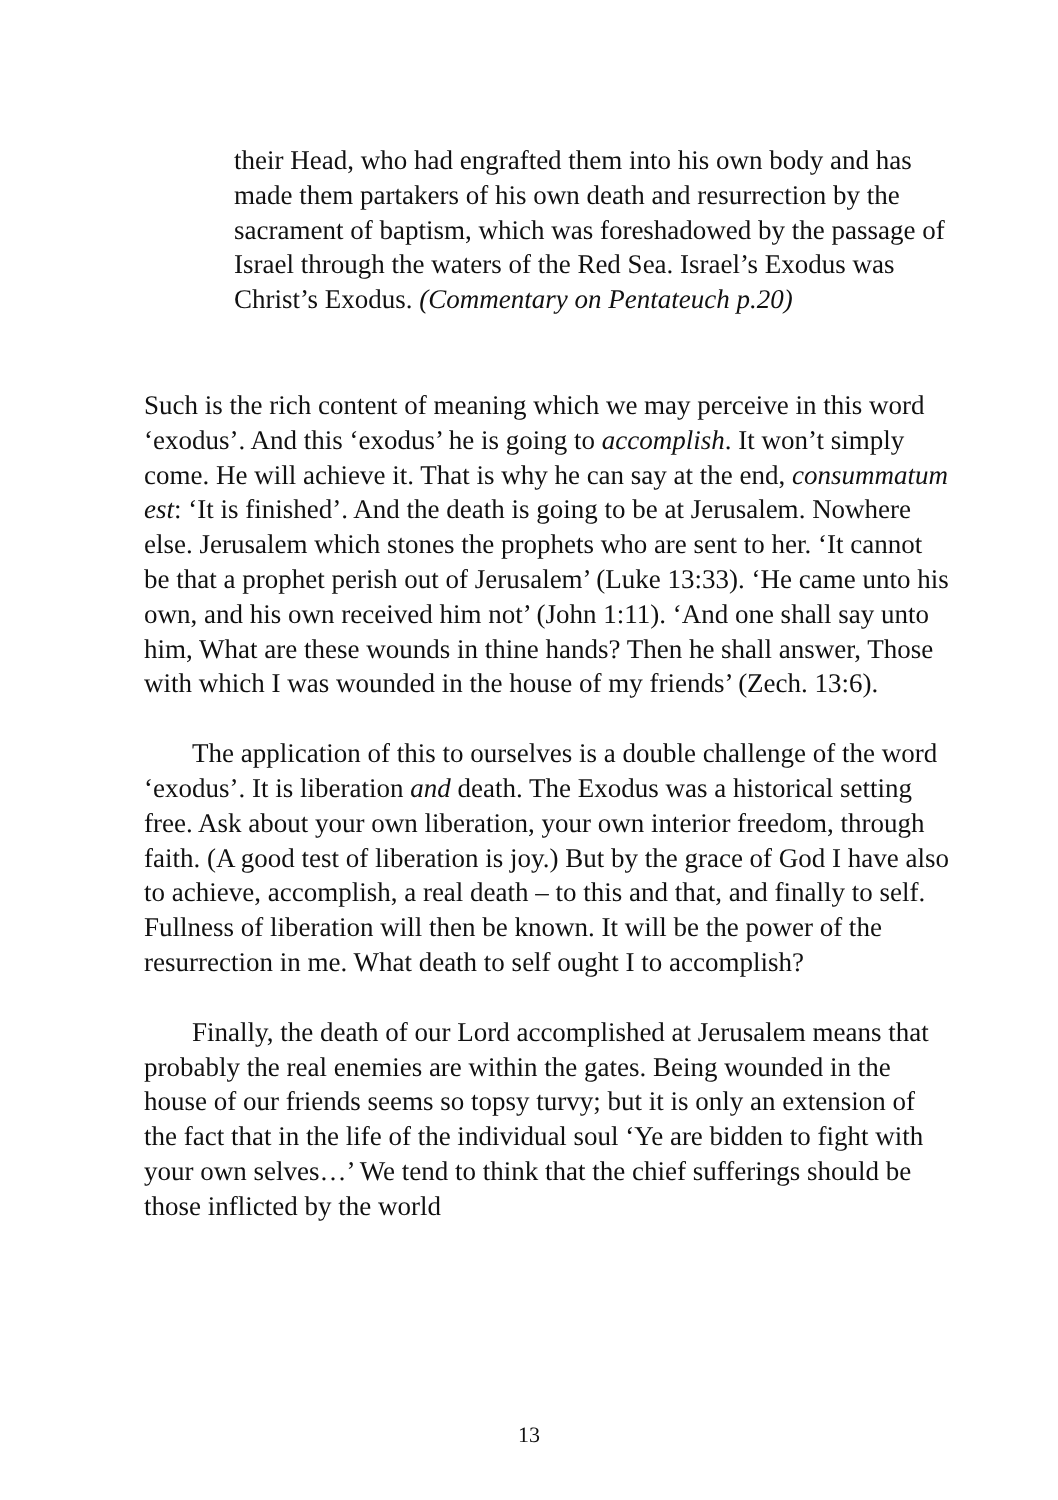their Head, who had engrafted them into his own body and has made them partakers of his own death and resurrection by the sacrament of baptism, which was foreshadowed by the passage of Israel through the waters of the Red Sea. Israel’s Exodus was Christ’s Exodus. (Commentary on Pentateuch p.20)
Such is the rich content of meaning which we may perceive in this word ‘exodus’. And this ‘exodus’ he is going to accomplish. It won’t simply come. He will achieve it. That is why he can say at the end, consummatum est: ‘It is finished’. And the death is going to be at Jerusalem. Nowhere else. Jerusalem which stones the prophets who are sent to her. ‘It cannot be that a prophet perish out of Jerusalem’ (Luke 13:33). ‘He came unto his own, and his own received him not’ (John 1:11). ‘And one shall say unto him, What are these wounds in thine hands? Then he shall answer, Those with which I was wounded in the house of my friends’ (Zech. 13:6).
The application of this to ourselves is a double challenge of the word ‘exodus’. It is liberation and death. The Exodus was a historical setting free. Ask about your own liberation, your own interior freedom, through faith. (A good test of liberation is joy.) But by the grace of God I have also to achieve, accomplish, a real death – to this and that, and finally to self. Fullness of liberation will then be known. It will be the power of the resurrection in me. What death to self ought I to accomplish?
Finally, the death of our Lord accomplished at Jerusalem means that probably the real enemies are within the gates. Being wounded in the house of our friends seems so topsy turvy; but it is only an extension of the fact that in the life of the individual soul ‘Ye are bidden to fight with your own selves…’ We tend to think that the chief sufferings should be those inflicted by the world
13